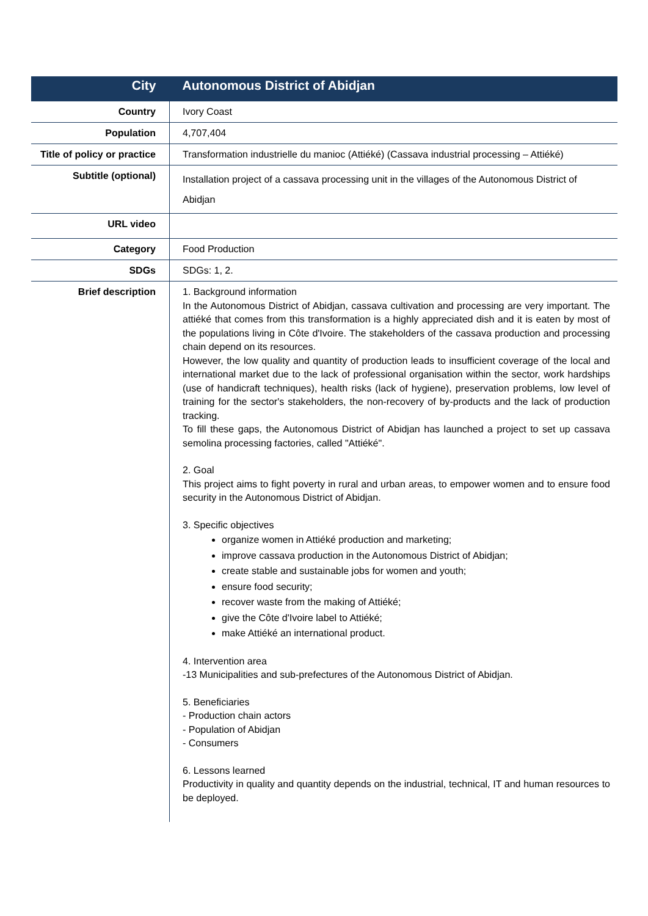| City | Autonomous District of Abidjan |
| Country | Ivory Coast |
| Population | 4,707,404 |
| Title of policy or practice | Transformation industrielle du manioc (Attiéké) (Cassava industrial processing – Attiéké) |
| Subtitle (optional) | Installation project of a cassava processing unit in the villages of the Autonomous District of Abidjan |
| URL video | |
| Category | Food Production |
| SDGs | SDGs: 1, 2. |
| Brief description | 1. Background information In the Autonomous District of Abidjan, cassava cultivation and processing are very important. The attiéké that comes from this transformation is a highly appreciated dish and it is eaten by most of the populations living in Côte d'Ivoire. The stakeholders of the cassava production and processing chain depend on its resources. However, the low quality and quantity of production leads to insufficient coverage of the local and international market due to the lack of professional organisation within the sector, work hardships (use of handicraft techniques), health risks (lack of hygiene), preservation problems, low level of training for the sector's stakeholders, the non-recovery of by-products and the lack of production tracking. To fill these gaps, the Autonomous District of Abidjan has launched a project to set up cassava semolina processing factories, called "Attiéké". 2. Goal This project aims to fight poverty in rural and urban areas, to empower women and to ensure food security in the Autonomous District of Abidjan. 3. Specific objectives organize women in Attiéké production and marketing; improve cassava production in the Autonomous District of Abidjan; create stable and sustainable jobs for women and youth; ensure food security; recover waste from the making of Attiéké; give the Côte d'Ivoire label to Attiéké; make Attiéké an international product. 4. Intervention area -13 Municipalities and sub-prefectures of the Autonomous District of Abidjan. 5. Beneficiaries - Production chain actors - Population of Abidjan - Consumers 6. Lessons learned Productivity in quality and quantity depends on the industrial, technical, IT and human resources to be deployed. |